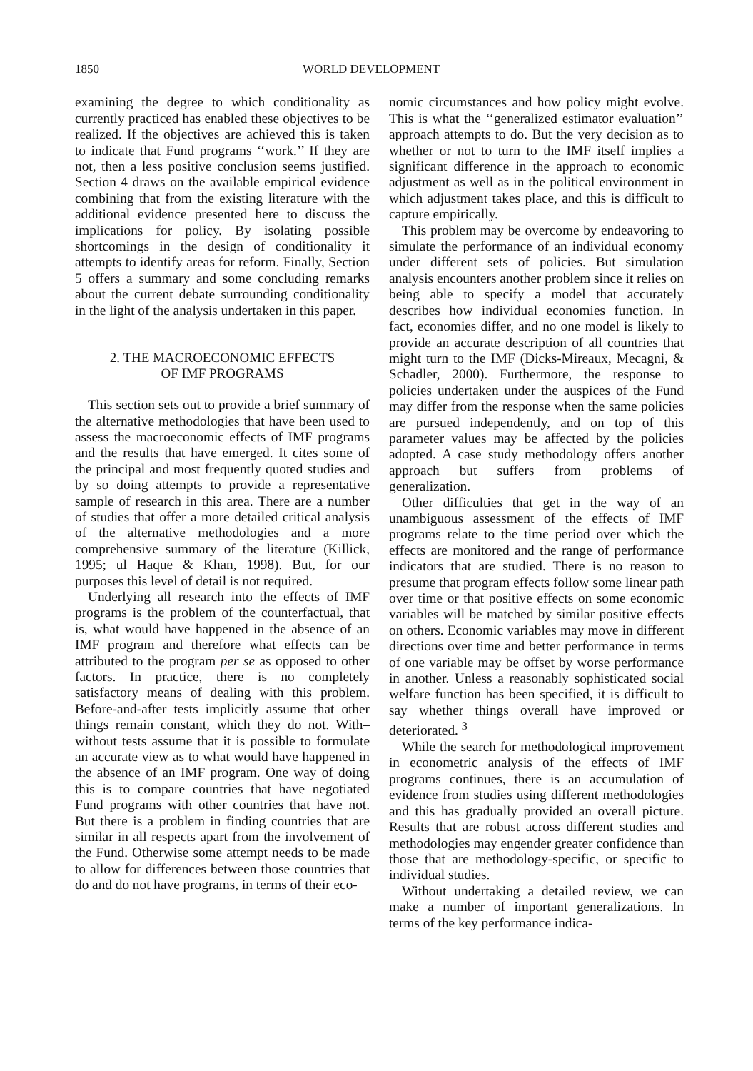1850 WORLD DEVELOPMENT
examining the degree to which conditionality as currently practiced has enabled these objectives to be realized. If the objectives are achieved this is taken to indicate that Fund programs ‘‘work.’’ If they are not, then a less positive conclusion seems justified. Section 4 draws on the available empirical evidence combining that from the existing literature with the additional evidence presented here to discuss the implications for policy. By isolating possible shortcomings in the design of conditionality it attempts to identify areas for reform. Finally, Section 5 offers a summary and some concluding remarks about the current debate surrounding conditionality in the light of the analysis undertaken in this paper.
2. THE MACROECONOMIC EFFECTS
OF IMF PROGRAMS
This section sets out to provide a brief summary of the alternative methodologies that have been used to assess the macroeconomic effects of IMF programs and the results that have emerged. It cites some of the principal and most frequently quoted studies and by so doing attempts to provide a representative sample of research in this area. There are a number of studies that offer a more detailed critical analysis of the alternative methodologies and a more comprehensive summary of the literature (Killick, 1995; ul Haque & Khan, 1998). But, for our purposes this level of detail is not required.
Underlying all research into the effects of IMF programs is the problem of the counterfactual, that is, what would have happened in the absence of an IMF program and therefore what effects can be attributed to the program per se as opposed to other factors. In practice, there is no completely satisfactory means of dealing with this problem. Before-and-after tests implicitly assume that other things remain constant, which they do not. With–without tests assume that it is possible to formulate an accurate view as to what would have happened in the absence of an IMF program. One way of doing this is to compare countries that have negotiated Fund programs with other countries that have not. But there is a problem in finding countries that are similar in all respects apart from the involvement of the Fund. Otherwise some attempt needs to be made to allow for differences between those countries that do and do not have programs, in terms of their eco-
nomic circumstances and how policy might evolve. This is what the ‘‘generalized estimator evaluation’’ approach attempts to do. But the very decision as to whether or not to turn to the IMF itself implies a significant difference in the approach to economic adjustment as well as in the political environment in which adjustment takes place, and this is difficult to capture empirically.
This problem may be overcome by endeavoring to simulate the performance of an individual economy under different sets of policies. But simulation analysis encounters another problem since it relies on being able to specify a model that accurately describes how individual economies function. In fact, economies differ, and no one model is likely to provide an accurate description of all countries that might turn to the IMF (Dicks-Mireaux, Mecagni, & Schadler, 2000). Furthermore, the response to policies undertaken under the auspices of the Fund may differ from the response when the same policies are pursued independently, and on top of this parameter values may be affected by the policies adopted. A case study methodology offers another approach but suffers from problems of generalization.
Other difficulties that get in the way of an unambiguous assessment of the effects of IMF programs relate to the time period over which the effects are monitored and the range of performance indicators that are studied. There is no reason to presume that program effects follow some linear path over time or that positive effects on some economic variables will be matched by similar positive effects on others. Economic variables may move in different directions over time and better performance in terms of one variable may be offset by worse performance in another. Unless a reasonably sophisticated social welfare function has been specified, it is difficult to say whether things overall have improved or deteriorated. <sup>3</sup>
While the search for methodological improvement in econometric analysis of the effects of IMF programs continues, there is an accumulation of evidence from studies using different methodologies and this has gradually provided an overall picture. Results that are robust across different studies and methodologies may engender greater confidence than those that are methodology-specific, or specific to individual studies.
Without undertaking a detailed review, we can make a number of important generalizations. In terms of the key performance indica-